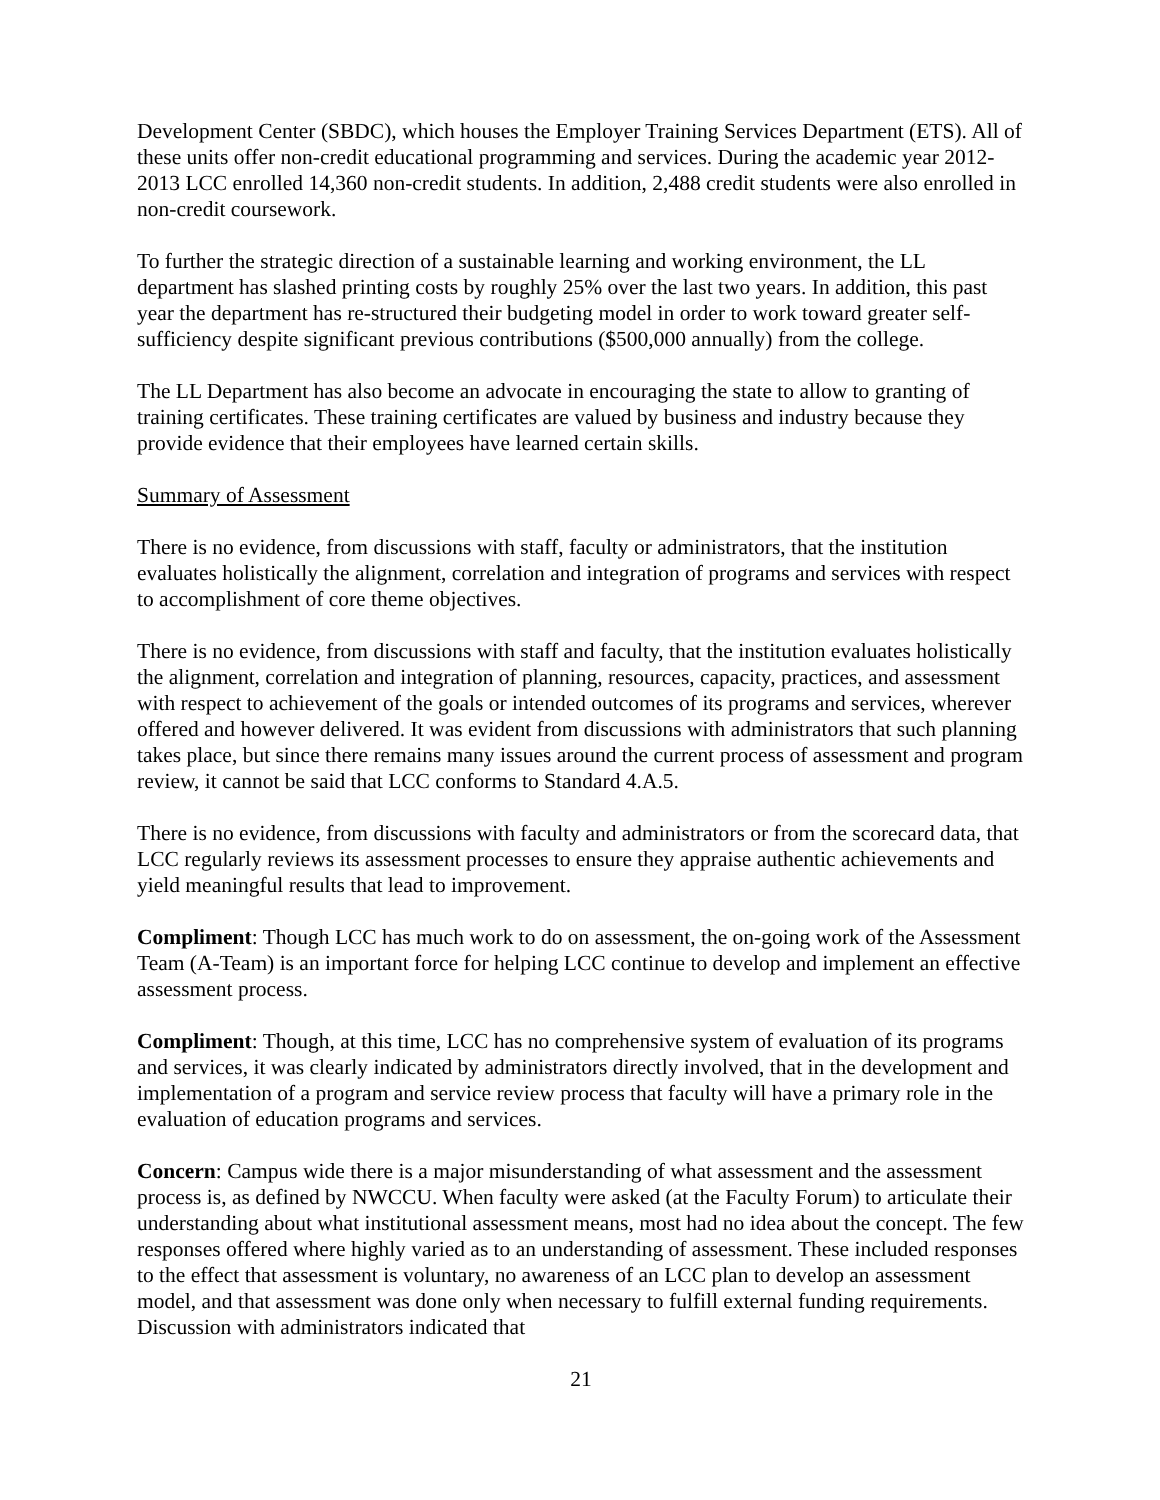Development Center (SBDC), which houses the Employer Training Services Department (ETS). All of these units offer non-credit educational programming and services. During the academic year 2012-2013 LCC enrolled 14,360 non-credit students. In addition, 2,488 credit students were also enrolled in non-credit coursework.
To further the strategic direction of a sustainable learning and working environment, the LL department has slashed printing costs by roughly 25% over the last two years. In addition, this past year the department has re-structured their budgeting model in order to work toward greater self-sufficiency despite significant previous contributions ($500,000 annually) from the college.
The LL Department has also become an advocate in encouraging the state to allow to granting of training certificates. These training certificates are valued by business and industry because they provide evidence that their employees have learned certain skills.
Summary of Assessment
There is no evidence, from discussions with staff, faculty or administrators, that the institution evaluates holistically the alignment, correlation and integration of programs and services with respect to accomplishment of core theme objectives.
There is no evidence, from discussions with staff and faculty, that the institution evaluates holistically the alignment, correlation and integration of planning, resources, capacity, practices, and assessment with respect to achievement of the goals or intended outcomes of its programs and services, wherever offered and however delivered. It was evident from discussions with administrators that such planning takes place, but since there remains many issues around the current process of assessment and program review, it cannot be said that LCC conforms to Standard 4.A.5.
There is no evidence, from discussions with faculty and administrators or from the scorecard data, that LCC regularly reviews its assessment processes to ensure they appraise authentic achievements and yield meaningful results that lead to improvement.
Compliment: Though LCC has much work to do on assessment, the on-going work of the Assessment Team (A-Team) is an important force for helping LCC continue to develop and implement an effective assessment process.
Compliment: Though, at this time, LCC has no comprehensive system of evaluation of its programs and services, it was clearly indicated by administrators directly involved, that in the development and implementation of a program and service review process that faculty will have a primary role in the evaluation of education programs and services.
Concern: Campus wide there is a major misunderstanding of what assessment and the assessment process is, as defined by NWCCU. When faculty were asked (at the Faculty Forum) to articulate their understanding about what institutional assessment means, most had no idea about the concept. The few responses offered where highly varied as to an understanding of assessment. These included responses to the effect that assessment is voluntary, no awareness of an LCC plan to develop an assessment model, and that assessment was done only when necessary to fulfill external funding requirements. Discussion with administrators indicated that
21